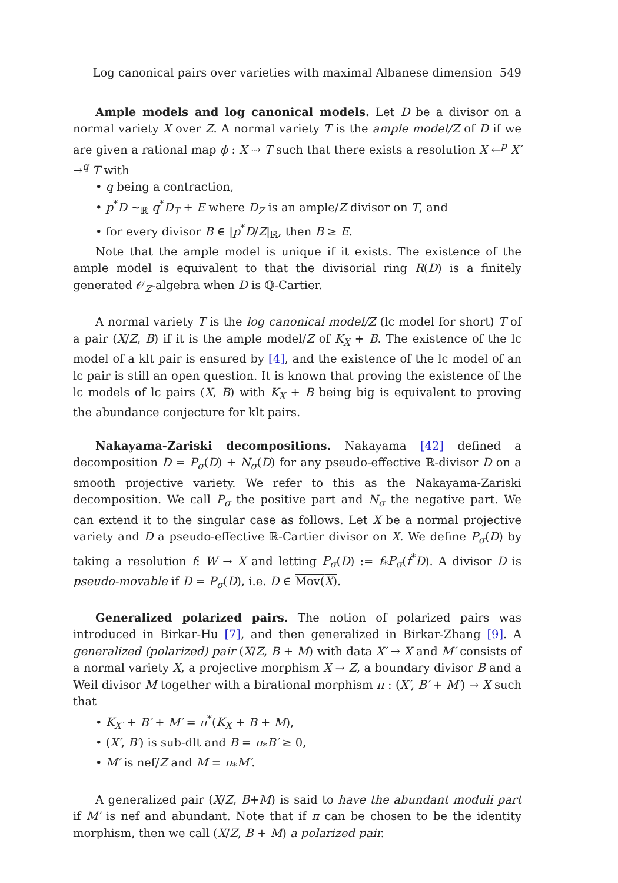Log canonical pairs over varieties with maximal Albanese dimension 549
Ample models and log canonical models. Let D be a divisor on a normal variety X over Z. A normal variety T is the ample model/Z of D if we are given a rational map ϕ : X ⇢ T such that there exists a resolution X ←<sup>p</sup> X′ →<sup>q</sup> T with
• q being a contraction,
• p<sup>*</sup>D ∼<sub>ℝ</sub> q<sup>*</sup>D<sub>T</sub> + E where D<sub>Z</sub> is an ample/Z divisor on T, and
• for every divisor B ∈ |p<sup>*</sup>D/Z|<sub>ℝ</sub>, then B ≥ E.
Note that the ample model is unique if it exists. The existence of the ample model is equivalent to that the divisorial ring R(D) is a finitely generated 𝒪<sub>Z</sub>-algebra when D is ℚ-Cartier.
A normal variety T is the log canonical model/Z (lc model for short) T of a pair (X/Z, B) if it is the ample model/Z of K<sub>X</sub> + B. The existence of the lc model of a klt pair is ensured by [4], and the existence of the lc model of an lc pair is still an open question. It is known that proving the existence of the lc models of lc pairs (X, B) with K<sub>X</sub> + B being big is equivalent to proving the abundance conjecture for klt pairs.
Nakayama-Zariski decompositions. Nakayama [42] defined a decomposition D = P<sub>σ</sub>(D) + N<sub>σ</sub>(D) for any pseudo-effective ℝ-divisor D on a smooth projective variety. We refer to this as the Nakayama-Zariski decomposition. We call P<sub>σ</sub> the positive part and N<sub>σ</sub> the negative part. We can extend it to the singular case as follows. Let X be a normal projective variety and D a pseudo-effective ℝ-Cartier divisor on X. We define P<sub>σ</sub>(D) by taking a resolution f: W → X and letting P<sub>σ</sub>(D) := f<sub>*</sub>P<sub>σ</sub>(f<sup>*</sup>D). A divisor D is pseudo-movable if D = P<sub>σ</sub>(D), i.e. D ∈ Mov(X).
Generalized polarized pairs. The notion of polarized pairs was introduced in Birkar-Hu [7], and then generalized in Birkar-Zhang [9]. A generalized (polarized) pair (X/Z, B + M) with data X′ → X and M′ consists of a normal variety X, a projective morphism X → Z, a boundary divisor B and a Weil divisor M together with a birational morphism π : (X′, B′ + M′) → X such that
• K<sub>X′</sub> + B′ + M′ = π<sup>*</sup>(K<sub>X</sub> + B + M),
• (X′, B′) is sub-dlt and B = π<sub>*</sub>B′ ≥ 0,
• M′ is nef/Z and M = π<sub>*</sub>M′.
A generalized pair (X/Z, B+M) is said to have the abundant moduli part if M′ is nef and abundant. Note that if π can be chosen to be the identity morphism, then we call (X/Z, B + M) a polarized pair.